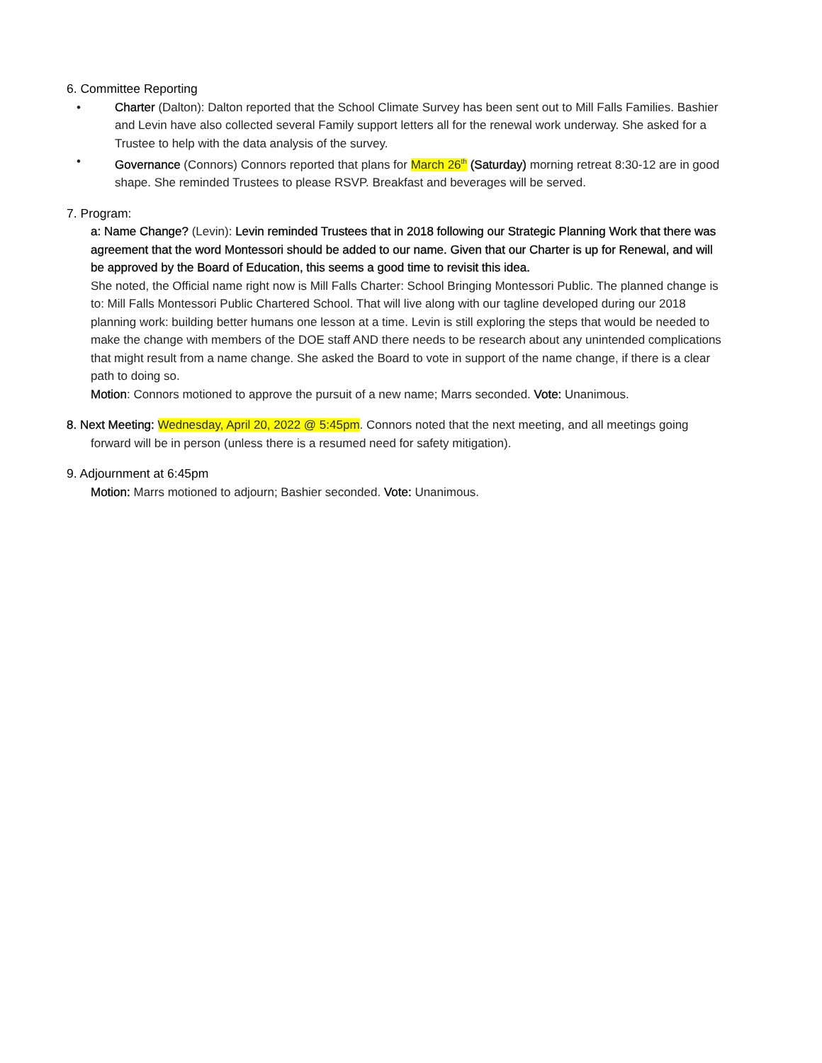6. Committee Reporting
• Charter (Dalton): Dalton reported that the School Climate Survey has been sent out to Mill Falls Families. Bashier and Levin have also collected several Family support letters all for the renewal work underway. She asked for a Trustee to help with the data analysis of the survey.
• Governance (Connors) Connors reported that plans for March 26<sup>th</sup> (Saturday) morning retreat 8:30-12 are in good shape. She reminded Trustees to please RSVP. Breakfast and beverages will be served.
7. Program:
a: Name Change? (Levin): Levin reminded Trustees that in 2018 following our Strategic Planning Work that there was agreement that the word Montessori should be added to our name. Given that our Charter is up for Renewal, and will be approved by the Board of Education, this seems a good time to revisit this idea.
She noted, the Official name right now is Mill Falls Charter: School Bringing Montessori Public. The planned change is to: Mill Falls Montessori Public Chartered School. That will live along with our tagline developed during our 2018 planning work: building better humans one lesson at a time. Levin is still exploring the steps that would be needed to make the change with members of the DOE staff AND there needs to be research about any unintended complications that might result from a name change. She asked the Board to vote in support of the name change, if there is a clear path to doing so.
Motion: Connors motioned to approve the pursuit of a new name; Marrs seconded. Vote: Unanimous.
8. Next Meeting: Wednesday, April 20, 2022 @ 5:45pm. Connors noted that the next meeting, and all meetings going forward will be in person (unless there is a resumed need for safety mitigation).
9. Adjournment at 6:45pm
Motion: Marrs motioned to adjourn; Bashier seconded. Vote: Unanimous.